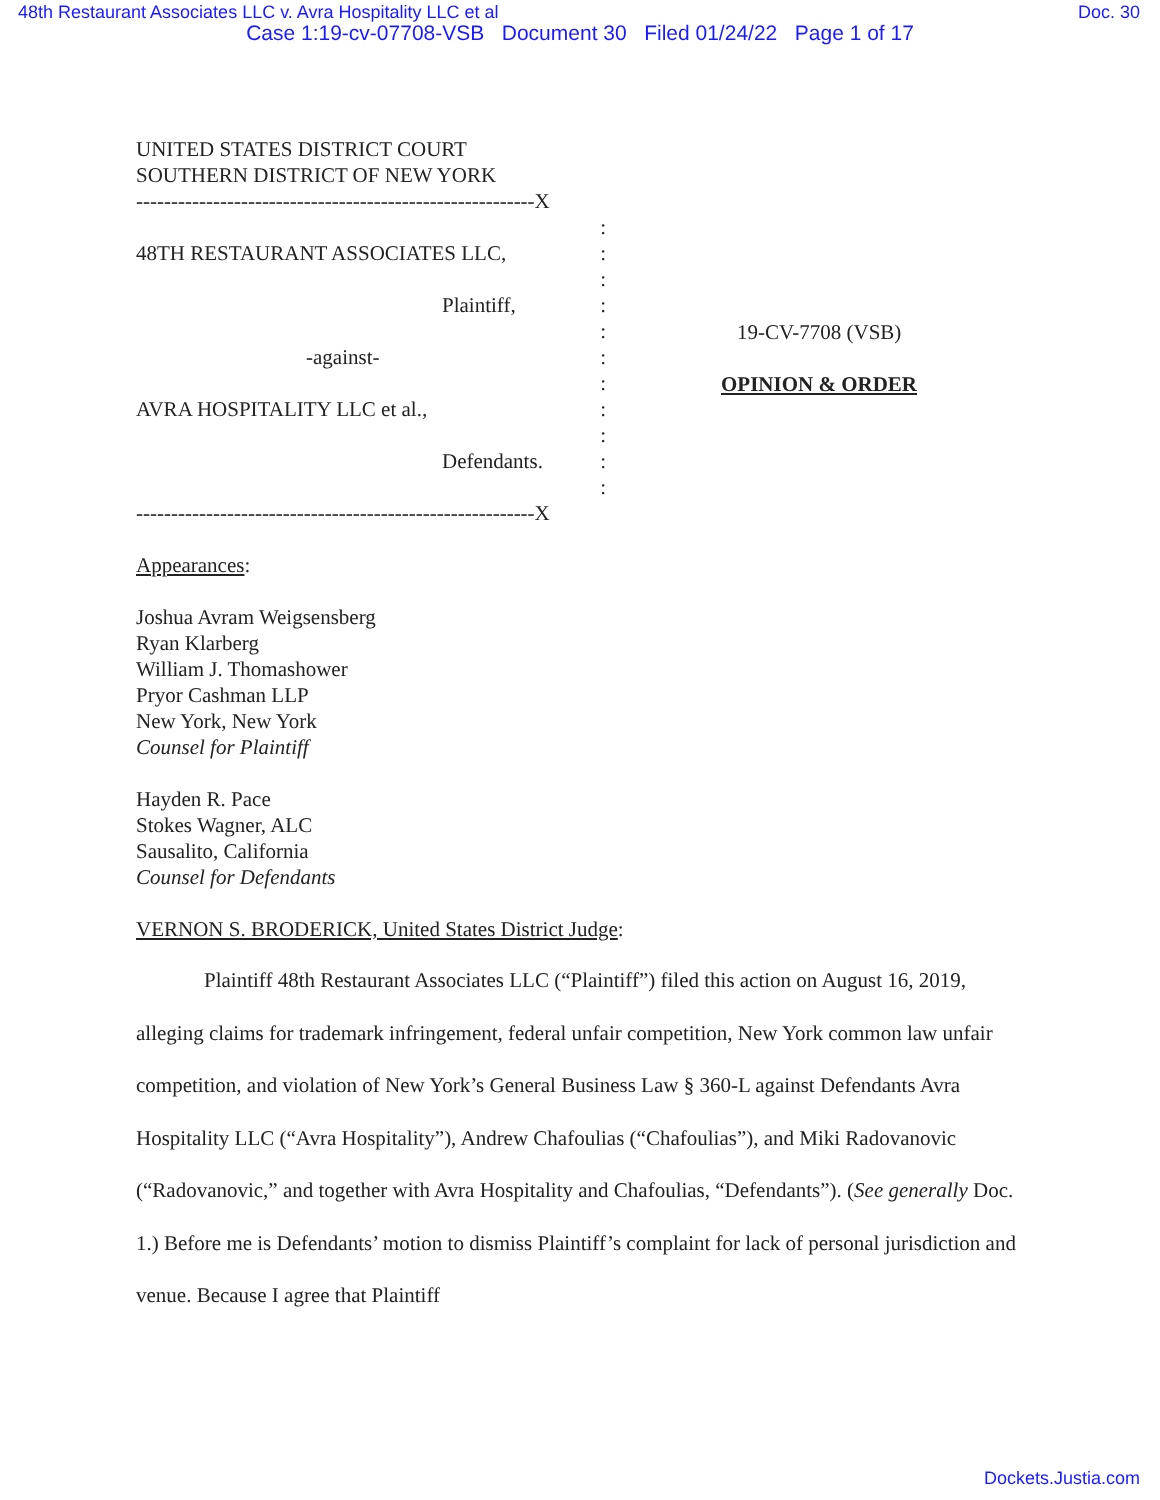48th Restaurant Associates LLC v. Avra Hospitality LLC et al Doc. 30
Case 1:19-cv-07708-VSB Document 30 Filed 01/24/22 Page 1 of 17
UNITED STATES DISTRICT COURT
SOUTHERN DISTRICT OF NEW YORK
---------------------------------------------------------X
:
48TH RESTAURANT ASSOCIATES LLC,:
:
Plaintiff,:
:
-against-:
:
AVRA HOSPITALITY LLC et al.,:
:
Defendants.:
:
---------------------------------------------------------X
19-CV-7708 (VSB)
OPINION & ORDER
Appearances:
Joshua Avram Weigsensberg
Ryan Klarberg
William J. Thomashower
Pryor Cashman LLP
New York, New York
Counsel for Plaintiff
Hayden R. Pace
Stokes Wagner, ALC
Sausalito, California
Counsel for Defendants
VERNON S. BRODERICK, United States District Judge:
Plaintiff 48th Restaurant Associates LLC (“Plaintiff”) filed this action on August 16, 2019, alleging claims for trademark infringement, federal unfair competition, New York common law unfair competition, and violation of New York’s General Business Law § 360-L against Defendants Avra Hospitality LLC (“Avra Hospitality”), Andrew Chafoulias (“Chafoulias”), and Miki Radovanovic (“Radovanovic,” and together with Avra Hospitality and Chafoulias, “Defendants”). (See generally Doc. 1.) Before me is Defendants’ motion to dismiss Plaintiff’s complaint for lack of personal jurisdiction and venue. Because I agree that Plaintiff
Dockets.Justia.com